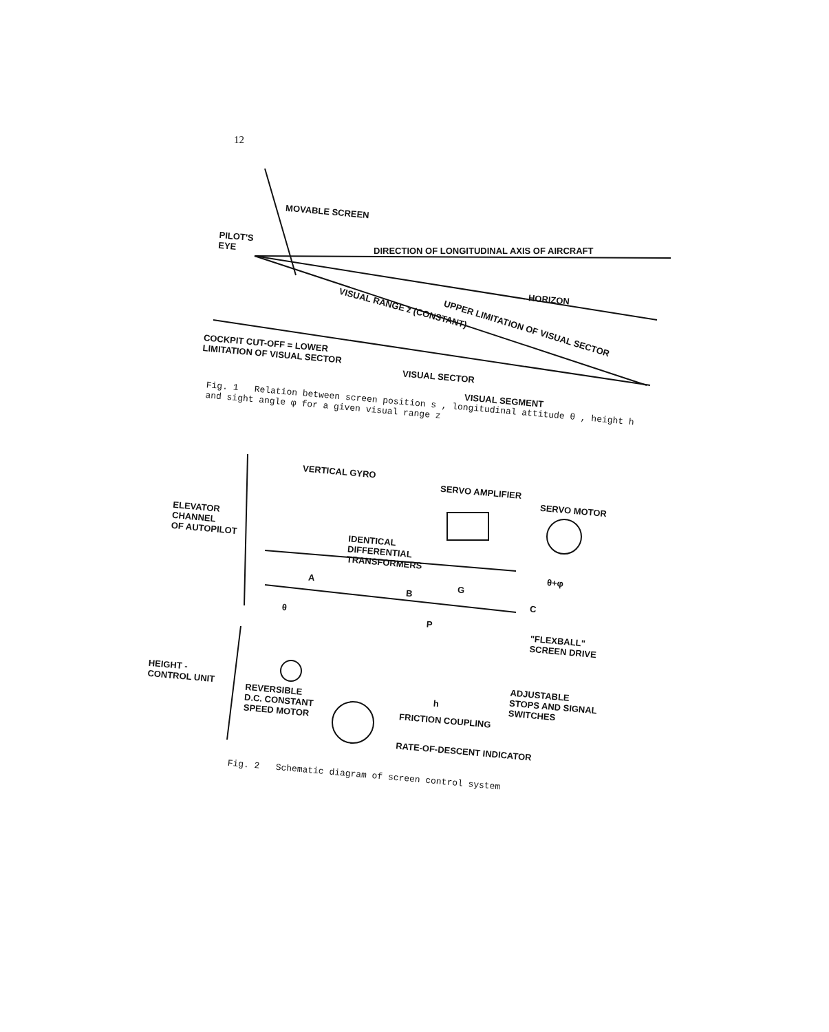12
MOVABLE SCREEN
PILOT'S
EYE
DIRECTION OF LONGITUDINAL AXIS OF AIRCRAFT
HORIZON
VISUAL RANGE z (CONSTANT)
UPPER LIMITATION OF VISUAL SECTOR
COCKPIT CUT-OFF = LOWER
LIMITATION OF VISUAL SECTOR
VISUAL SECTOR
VISUAL SEGMENT
Fig. 1 Relation between screen position s , longitudinal attitude θ , height h and sight angle φ for a given visual range z
VERTICAL GYRO
ELEVATOR
CHANNEL
OF AUTOPILOT
SERVO AMPLIFIER
SERVO MOTOR
IDENTICAL
DIFFERENTIAL
TRANSFORMERS
A
B G
C
θ+φ
θ
P
"FLEXBALL"
SCREEN DRIVE
HEIGHT -
CONTROL UNIT
REVERSIBLE
D.C. CONSTANT
SPEED MOTOR
h
ADJUSTABLE
STOPS AND SIGNAL
SWITCHES
FRICTION COUPLING
RATE-OF-DESCENT INDICATOR
Fig. 2 Schematic diagram of screen control system